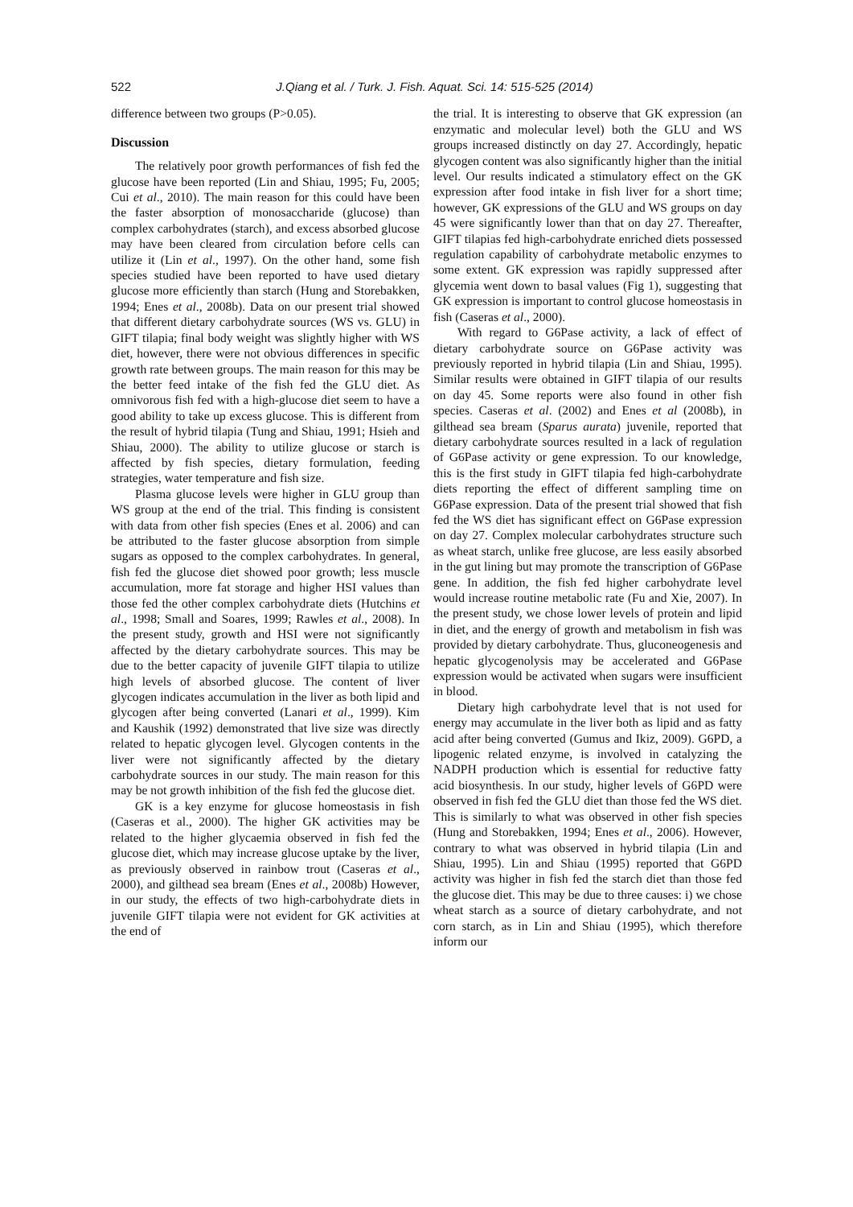522 J.Qiang et al. / Turk. J. Fish. Aquat. Sci. 14: 515-525 (2014)
difference between two groups (P>0.05).
Discussion
The relatively poor growth performances of fish fed the glucose have been reported (Lin and Shiau, 1995; Fu, 2005; Cui et al., 2010). The main reason for this could have been the faster absorption of monosaccharide (glucose) than complex carbohydrates (starch), and excess absorbed glucose may have been cleared from circulation before cells can utilize it (Lin et al., 1997). On the other hand, some fish species studied have been reported to have used dietary glucose more efficiently than starch (Hung and Storebakken, 1994; Enes et al., 2008b). Data on our present trial showed that different dietary carbohydrate sources (WS vs. GLU) in GIFT tilapia; final body weight was slightly higher with WS diet, however, there were not obvious differences in specific growth rate between groups. The main reason for this may be the better feed intake of the fish fed the GLU diet. As omnivorous fish fed with a high-glucose diet seem to have a good ability to take up excess glucose. This is different from the result of hybrid tilapia (Tung and Shiau, 1991; Hsieh and Shiau, 2000). The ability to utilize glucose or starch is affected by fish species, dietary formulation, feeding strategies, water temperature and fish size.
Plasma glucose levels were higher in GLU group than WS group at the end of the trial. This finding is consistent with data from other fish species (Enes et al. 2006) and can be attributed to the faster glucose absorption from simple sugars as opposed to the complex carbohydrates. In general, fish fed the glucose diet showed poor growth; less muscle accumulation, more fat storage and higher HSI values than those fed the other complex carbohydrate diets (Hutchins et al., 1998; Small and Soares, 1999; Rawles et al., 2008). In the present study, growth and HSI were not significantly affected by the dietary carbohydrate sources. This may be due to the better capacity of juvenile GIFT tilapia to utilize high levels of absorbed glucose. The content of liver glycogen indicates accumulation in the liver as both lipid and glycogen after being converted (Lanari et al., 1999). Kim and Kaushik (1992) demonstrated that live size was directly related to hepatic glycogen level. Glycogen contents in the liver were not significantly affected by the dietary carbohydrate sources in our study. The main reason for this may be not growth inhibition of the fish fed the glucose diet.
GK is a key enzyme for glucose homeostasis in fish (Caseras et al., 2000). The higher GK activities may be related to the higher glycaemia observed in fish fed the glucose diet, which may increase glucose uptake by the liver, as previously observed in rainbow trout (Caseras et al., 2000), and gilthead sea bream (Enes et al., 2008b) However, in our study, the effects of two high-carbohydrate diets in juvenile GIFT tilapia were not evident for GK activities at the end of
the trial. It is interesting to observe that GK expression (an enzymatic and molecular level) both the GLU and WS groups increased distinctly on day 27. Accordingly, hepatic glycogen content was also significantly higher than the initial level. Our results indicated a stimulatory effect on the GK expression after food intake in fish liver for a short time; however, GK expressions of the GLU and WS groups on day 45 were significantly lower than that on day 27. Thereafter, GIFT tilapias fed high-carbohydrate enriched diets possessed regulation capability of carbohydrate metabolic enzymes to some extent. GK expression was rapidly suppressed after glycemia went down to basal values (Fig 1), suggesting that GK expression is important to control glucose homeostasis in fish (Caseras et al., 2000).
With regard to G6Pase activity, a lack of effect of dietary carbohydrate source on G6Pase activity was previously reported in hybrid tilapia (Lin and Shiau, 1995). Similar results were obtained in GIFT tilapia of our results on day 45. Some reports were also found in other fish species. Caseras et al. (2002) and Enes et al (2008b), in gilthead sea bream (Sparus aurata) juvenile, reported that dietary carbohydrate sources resulted in a lack of regulation of G6Pase activity or gene expression. To our knowledge, this is the first study in GIFT tilapia fed high-carbohydrate diets reporting the effect of different sampling time on G6Pase expression. Data of the present trial showed that fish fed the WS diet has significant effect on G6Pase expression on day 27. Complex molecular carbohydrates structure such as wheat starch, unlike free glucose, are less easily absorbed in the gut lining but may promote the transcription of G6Pase gene. In addition, the fish fed higher carbohydrate level would increase routine metabolic rate (Fu and Xie, 2007). In the present study, we chose lower levels of protein and lipid in diet, and the energy of growth and metabolism in fish was provided by dietary carbohydrate. Thus, gluconeogenesis and hepatic glycogenolysis may be accelerated and G6Pase expression would be activated when sugars were insufficient in blood.
Dietary high carbohydrate level that is not used for energy may accumulate in the liver both as lipid and as fatty acid after being converted (Gumus and Ikiz, 2009). G6PD, a lipogenic related enzyme, is involved in catalyzing the NADPH production which is essential for reductive fatty acid biosynthesis. In our study, higher levels of G6PD were observed in fish fed the GLU diet than those fed the WS diet. This is similarly to what was observed in other fish species (Hung and Storebakken, 1994; Enes et al., 2006). However, contrary to what was observed in hybrid tilapia (Lin and Shiau, 1995). Lin and Shiau (1995) reported that G6PD activity was higher in fish fed the starch diet than those fed the glucose diet. This may be due to three causes: i) we chose wheat starch as a source of dietary carbohydrate, and not corn starch, as in Lin and Shiau (1995), which therefore inform our